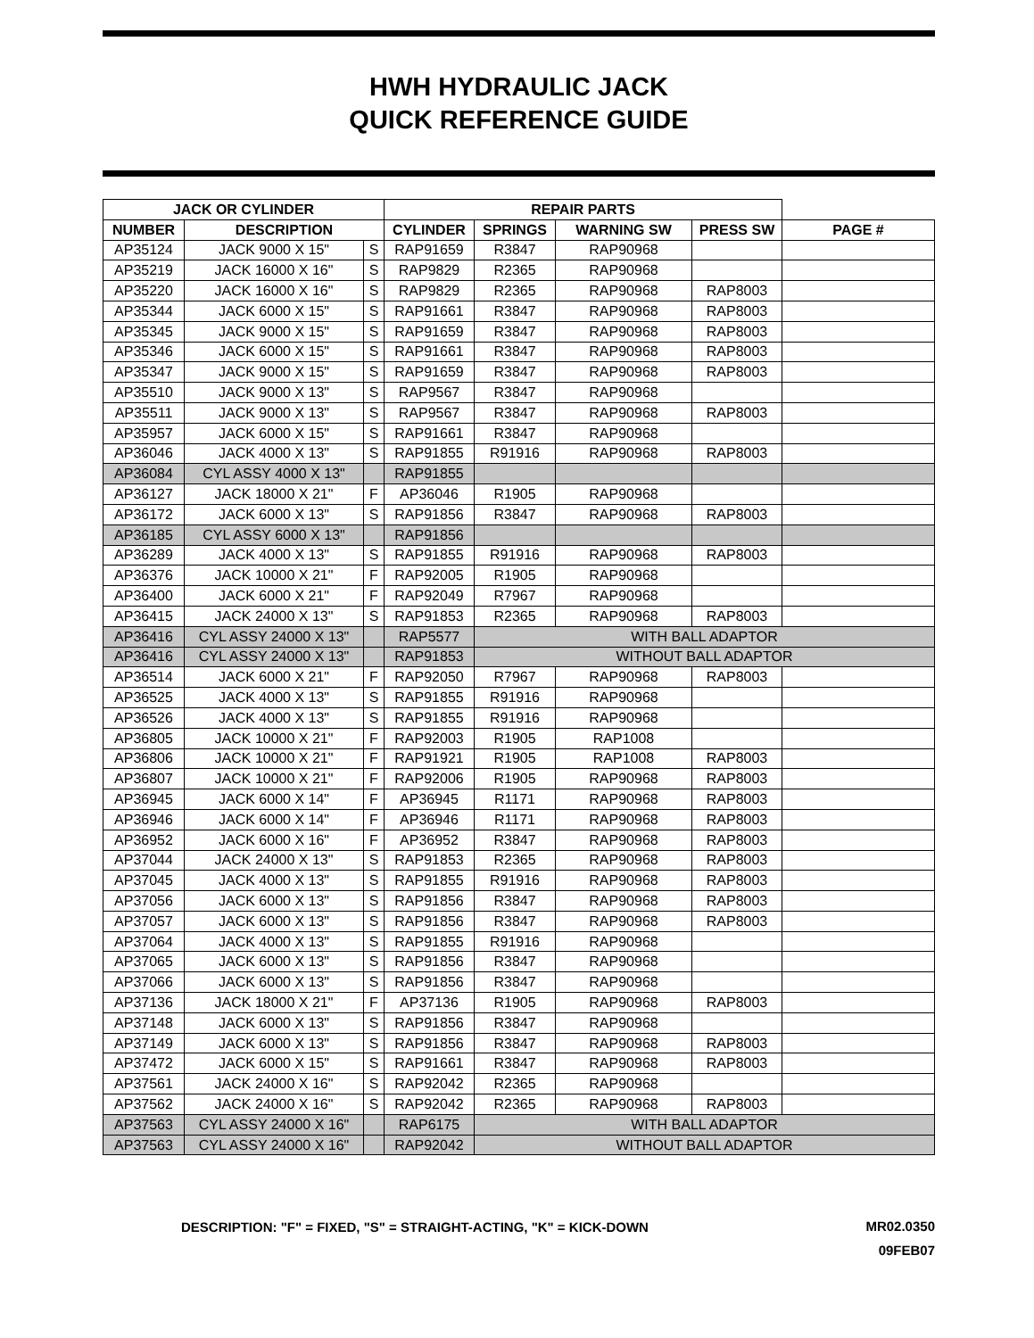HWH HYDRAULIC JACK
QUICK REFERENCE GUIDE
| JACK OR CYLINDER | | | REPAIR PARTS | | | | |
| --- | --- | --- | --- | --- | --- | --- | --- |
| NUMBER | DESCRIPTION | | CYLINDER | SPRINGS | WARNING SW | PRESS SW | PAGE # |
| AP35124 | JACK 9000 X 15" | S | RAP91659 | R3847 | RAP90968 | | |
| AP35219 | JACK 16000 X 16" | S | RAP9829 | R2365 | RAP90968 | | |
| AP35220 | JACK 16000 X 16" | S | RAP9829 | R2365 | RAP90968 | RAP8003 | |
| AP35344 | JACK 6000 X 15" | S | RAP91661 | R3847 | RAP90968 | RAP8003 | |
| AP35345 | JACK 9000 X 15" | S | RAP91659 | R3847 | RAP90968 | RAP8003 | |
| AP35346 | JACK 6000 X 15" | S | RAP91661 | R3847 | RAP90968 | RAP8003 | |
| AP35347 | JACK 9000 X 15" | S | RAP91659 | R3847 | RAP90968 | RAP8003 | |
| AP35510 | JACK 9000 X 13" | S | RAP9567 | R3847 | RAP90968 | | |
| AP35511 | JACK 9000 X 13" | S | RAP9567 | R3847 | RAP90968 | RAP8003 | |
| AP35957 | JACK 6000 X 15" | S | RAP91661 | R3847 | RAP90968 | | |
| AP36046 | JACK 4000 X 13" | S | RAP91855 | R91916 | RAP90968 | RAP8003 | |
| AP36084 | CYL ASSY 4000 X 13" | | RAP91855 | | | | |
| AP36127 | JACK 18000 X 21" | F | AP36046 | R1905 | RAP90968 | | |
| AP36172 | JACK 6000 X 13" | S | RAP91856 | R3847 | RAP90968 | RAP8003 | |
| AP36185 | CYL ASSY 6000 X 13" | | RAP91856 | | | | |
| AP36289 | JACK 4000 X 13" | S | RAP91855 | R91916 | RAP90968 | RAP8003 | |
| AP36376 | JACK 10000 X 21" | F | RAP92005 | R1905 | RAP90968 | | |
| AP36400 | JACK 6000 X 21" | F | RAP92049 | R7967 | RAP90968 | | |
| AP36415 | JACK 24000 X 13" | S | RAP91853 | R2365 | RAP90968 | RAP8003 | |
| AP36416 | CYL ASSY 24000 X 13" | | RAP5577 | WITH BALL ADAPTOR | | | |
| AP36416 | CYL ASSY 24000 X 13" | | RAP91853 | WITHOUT BALL ADAPTOR | | | |
| AP36514 | JACK 6000 X 21" | F | RAP92050 | R7967 | RAP90968 | RAP8003 | |
| AP36525 | JACK 4000 X 13" | S | RAP91855 | R91916 | RAP90968 | | |
| AP36526 | JACK 4000 X 13" | S | RAP91855 | R91916 | RAP90968 | | |
| AP36805 | JACK 10000 X 21" | F | RAP92003 | R1905 | RAP1008 | | |
| AP36806 | JACK 10000 X 21" | F | RAP91921 | R1905 | RAP1008 | RAP8003 | |
| AP36807 | JACK 10000 X 21" | F | RAP92006 | R1905 | RAP90968 | RAP8003 | |
| AP36945 | JACK 6000 X 14" | F | AP36945 | R1171 | RAP90968 | RAP8003 | |
| AP36946 | JACK 6000 X 14" | F | AP36946 | R1171 | RAP90968 | RAP8003 | |
| AP36952 | JACK 6000 X 16" | F | AP36952 | R3847 | RAP90968 | RAP8003 | |
| AP37044 | JACK 24000 X 13" | S | RAP91853 | R2365 | RAP90968 | RAP8003 | |
| AP37045 | JACK 4000 X 13" | S | RAP91855 | R91916 | RAP90968 | RAP8003 | |
| AP37056 | JACK 6000 X 13" | S | RAP91856 | R3847 | RAP90968 | RAP8003 | |
| AP37057 | JACK 6000 X 13" | S | RAP91856 | R3847 | RAP90968 | RAP8003 | |
| AP37064 | JACK 4000 X 13" | S | RAP91855 | R91916 | RAP90968 | | |
| AP37065 | JACK 6000 X 13" | S | RAP91856 | R3847 | RAP90968 | | |
| AP37066 | JACK 6000 X 13" | S | RAP91856 | R3847 | RAP90968 | | |
| AP37136 | JACK 18000 X 21" | F | AP37136 | R1905 | RAP90968 | RAP8003 | |
| AP37148 | JACK 6000 X 13" | S | RAP91856 | R3847 | RAP90968 | | |
| AP37149 | JACK 6000 X 13" | S | RAP91856 | R3847 | RAP90968 | RAP8003 | |
| AP37472 | JACK 6000 X 15" | S | RAP91661 | R3847 | RAP90968 | RAP8003 | |
| AP37561 | JACK 24000 X 16" | S | RAP92042 | R2365 | RAP90968 | | |
| AP37562 | JACK 24000 X 16" | S | RAP92042 | R2365 | RAP90968 | RAP8003 | |
| AP37563 | CYL ASSY 24000 X 16" | | RAP6175 | WITH BALL ADAPTOR | | | |
| AP37563 | CYL ASSY 24000 X 16" | | RAP92042 | WITHOUT BALL ADAPTOR | | | |
DESCRIPTION: "F" = FIXED, "S" = STRAIGHT-ACTING, "K" = KICK-DOWN
MR02.0350
09FEB07